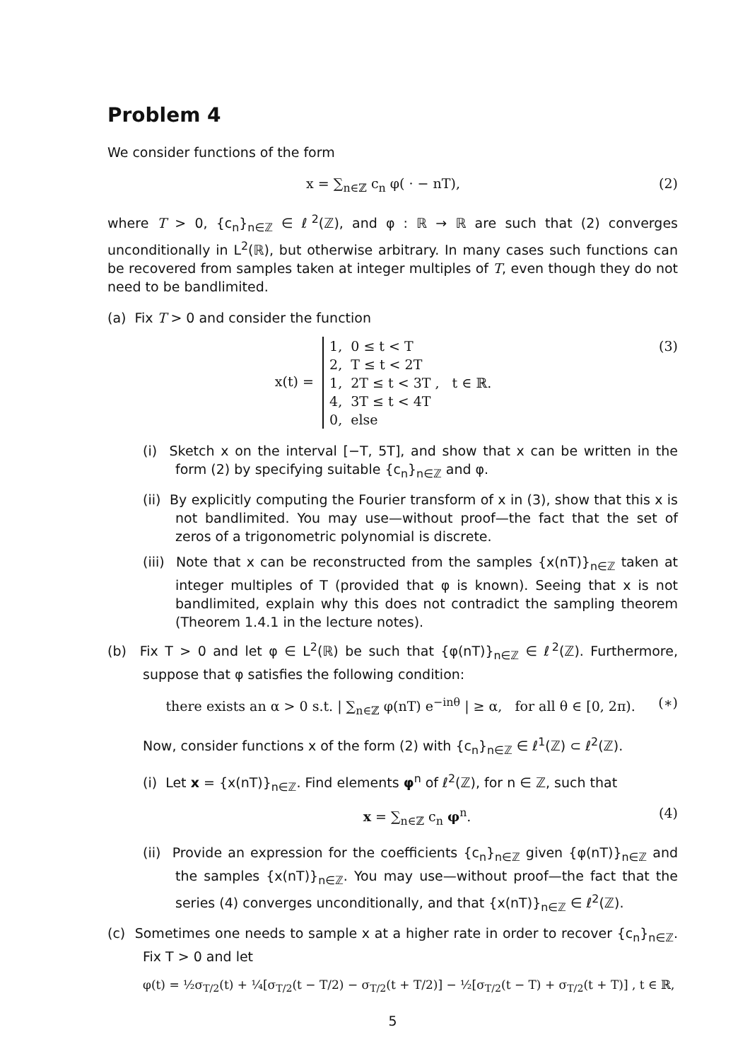Problem 4
We consider functions of the form
x = ∑<sub>n∈ℤ</sub> c<sub>n</sub> φ( · − nT), (2)
where T > 0, {c<sub>n</sub>}<sub>n∈ℤ</sub> ∈ ℓ<sup>2</sup>(ℤ), and φ : ℝ → ℝ are such that (2) converges unconditionally in L<sup>2</sup>(ℝ), but otherwise arbitrary. In many cases such functions can be recovered from samples taken at integer multiples of T, even though they do not need to be bandlimited.
(a) Fix T > 0 and consider the function
x(t) = 1, 0 ≤ t < T
2, T ≤ t < 2T
1, 2T ≤ t < 3T , t ∈ ℝ.
4, 3T ≤ t < 4T
0, else (3)
(i) Sketch x on the interval [−T, 5T], and show that x can be written in the form (2) by specifying suitable {c<sub>n</sub>}<sub>n∈ℤ</sub> and φ.
(ii) By explicitly computing the Fourier transform of x in (3), show that this x is not bandlimited. You may use—without proof—the fact that the set of zeros of a trigonometric polynomial is discrete.
(iii) Note that x can be reconstructed from the samples {x(nT)}<sub>n∈ℤ</sub> taken at integer multiples of T (provided that φ is known). Seeing that x is not bandlimited, explain why this does not contradict the sampling theorem (Theorem 1.4.1 in the lecture notes).
(b) Fix T > 0 and let φ ∈ L<sup>2</sup>(ℝ) be such that {φ(nT)}<sub>n∈ℤ</sub> ∈ ℓ<sup>2</sup>(ℤ). Furthermore, suppose that φ satisfies the following condition:
there exists an α > 0 s.t. | ∑<sub>n∈ℤ</sub> φ(nT) e<sup>−inθ</sup> | ≥ α, for all θ ∈ [0, 2π). (∗)
Now, consider functions x of the form (2) with {c<sub>n</sub>}<sub>n∈ℤ</sub> ∈ ℓ<sup>1</sup>(ℤ) ⊂ ℓ<sup>2</sup>(ℤ).
(i) Let x = {x(nT)}<sub>n∈ℤ</sub>. Find elements φ<sup>n</sup> of ℓ<sup>2</sup>(ℤ), for n ∈ ℤ, such that
x = ∑<sub>n∈ℤ</sub> c<sub>n</sub> φ<sup>n</sup>. (4)
(ii) Provide an expression for the coefficients {c<sub>n</sub>}<sub>n∈ℤ</sub> given {φ(nT)}<sub>n∈ℤ</sub> and the samples {x(nT)}<sub>n∈ℤ</sub>. You may use—without proof—the fact that the series (4) converges unconditionally, and that {x(nT)}<sub>n∈ℤ</sub> ∈ ℓ<sup>2</sup>(ℤ).
(c) Sometimes one needs to sample x at a higher rate in order to recover {c<sub>n</sub>}<sub>n∈ℤ</sub>. Fix T > 0 and let
φ(t) = ½σ<sub>T/2</sub>(t) + ¼[σ<sub>T/2</sub>(t − T/2) − σ<sub>T/2</sub>(t + T/2)] − ½[σ<sub>T/2</sub>(t − T) + σ<sub>T/2</sub>(t + T)] , t ∈ ℝ,
5